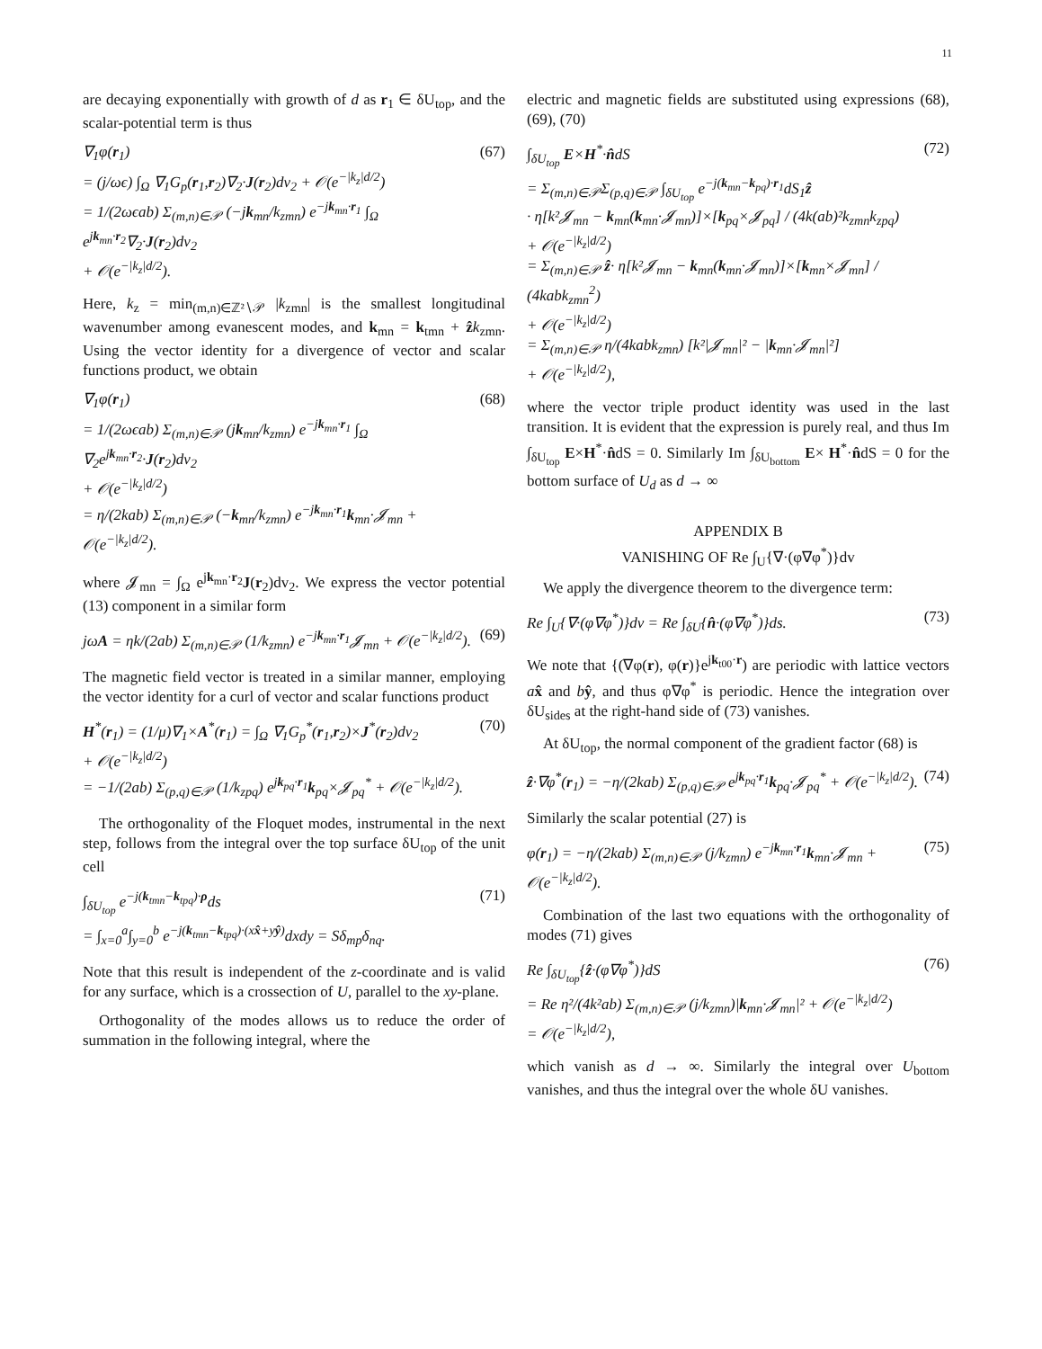11
are decaying exponentially with growth of d as r<sub>1</sub> ∈ δU<sub>top</sub>, and the scalar-potential term is thus
∇<sub>1</sub>φ(r<sub>1</sub>)
= (j/ωϵ) ∫<sub>Ω</sub> ∇<sub>1</sub>G<sub>p</sub>(r<sub>1</sub>,r<sub>2</sub>)∇<sub>2</sub>·J(r<sub>2</sub>)dv<sub>2</sub> + 𝒪(e<sup>−|k<sub>z</sub>|d/2</sup>)
= 1/(2ωϵab) Σ<sub>(m,n)∈𝒫</sub> (−jk<sub>mn</sub>/k<sub>zmn</sub>) e<sup>−jk<sub>mn</sub>·r<sub>1</sub></sup> ∫<sub>Ω</sub> e<sup>jk<sub>mn</sub>·r<sub>2</sub></sup>∇<sub>2</sub>·J(r<sub>2</sub>)dv<sub>2</sub>
+ 𝒪(e<sup>−|k<sub>z</sub>|d/2</sup>).
(67)
Here, k<sub>z</sub> = min<sub>(m,n)∈ℤ²∖𝒫</sub> |k<sub>zmn</sub>| is the smallest longitudinal wavenumber among evanescent modes, and k<sub>mn</sub> = k<sub>tmn</sub> + ẑk<sub>zmn</sub>. Using the vector identity for a divergence of vector and scalar functions product, we obtain
∇<sub>1</sub>φ(r<sub>1</sub>)
= 1/(2ωϵab) Σ<sub>(m,n)∈𝒫</sub> (jk<sub>mn</sub>/k<sub>zmn</sub>) e<sup>−jk<sub>mn</sub>·r<sub>1</sub></sup> ∫<sub>Ω</sub> ∇<sub>2</sub>e<sup>jk<sub>mn</sub>·r<sub>2</sub></sup>·J(r<sub>2</sub>)dv<sub>2</sub>
+ 𝒪(e<sup>−|k<sub>z</sub>|d/2</sup>)
= η/(2kab) Σ<sub>(m,n)∈𝒫</sub> (−k<sub>mn</sub>/k<sub>zmn</sub>) e<sup>−jk<sub>mn</sub>·r<sub>1</sub></sup>k<sub>mn</sub>·𝓙<sub>mn</sub> + 𝒪(e<sup>−|k<sub>z</sub>|d/2</sup>).
(68)
where 𝓙<sub>mn</sub> = ∫<sub>Ω</sub> e<sup>jk<sub>mn</sub>·r<sub>2</sub></sup>J(r<sub>2</sub>)dv<sub>2</sub>. We express the vector potential (13) component in a similar form
jωA = ηk/(2ab) Σ<sub>(m,n)∈𝒫</sub> (1/k<sub>zmn</sub>) e<sup>−jk<sub>mn</sub>·r<sub>1</sub></sup>𝓙<sub>mn</sub> + 𝒪(e<sup>−|k<sub>z</sub>|d/2</sup>).
(69)
The magnetic field vector is treated in a similar manner, employing the vector identity for a curl of vector and scalar functions product
H<sup>*</sup>(r<sub>1</sub>) = (1/μ)∇<sub>1</sub>×A<sup>*</sup>(r<sub>1</sub>) = ∫<sub>Ω</sub> ∇<sub>1</sub>G<sub>p</sub><sup>*</sup>(r<sub>1</sub>,r<sub>2</sub>)×J<sup>*</sup>(r<sub>2</sub>)dv<sub>2</sub>
+ 𝒪(e<sup>−|k<sub>z</sub>|d/2</sup>)
= −1/(2ab) Σ<sub>(p,q)∈𝒫</sub> (1/k<sub>zpq</sub>) e<sup>jk<sub>pq</sub>·r<sub>1</sub></sup>k<sub>pq</sub>×𝓙<sub>pq</sub><sup>*</sup> + 𝒪(e<sup>−|k<sub>z</sub>|d/2</sup>).
(70)
The orthogonality of the Floquet modes, instrumental in the next step, follows from the integral over the top surface δU<sub>top</sub> of the unit cell
∫<sub>δU<sub>top</sub></sub> e<sup>−j(k<sub>tmn</sub>−k<sub>tpq</sub>)·ρ</sup>ds
= ∫<sub>x=0</sub><sup>a</sup>∫<sub>y=0</sub><sup>b</sup> e<sup>−j(k<sub>tmn</sub>−k<sub>tpq</sub>)·(xx̂+yŷ)</sup>dxdy = Sδ<sub>mp</sub>δ<sub>nq</sub>.
(71)
Note that this result is independent of the z-coordinate and is valid for any surface, which is a crossection of U, parallel to the xy-plane.
Orthogonality of the modes allows us to reduce the order of summation in the following integral, where the
electric and magnetic fields are substituted using expressions (68), (69), (70)
∫<sub>δU<sub>top</sub></sub> E×H<sup>*</sup>·n̂dS
= Σ<sub>(m,n)∈𝒫</sub>Σ<sub>(p,q)∈𝒫</sub> ∫<sub>δU<sub>top</sub></sub> e<sup>−j(k<sub>mn</sub>−k<sub>pq</sub>)·r<sub>1</sub></sup>dS<sub>1</sub>ẑ
· η[k²𝓙<sub>mn</sub> − k<sub>mn</sub>(k<sub>mn</sub>·𝓙<sub>mn</sub>)]×[k<sub>pq</sub>×𝓙<sub>pq</sub>] / (4k(ab)²k<sub>zmn</sub>k<sub>zpq</sub>)
+ 𝒪(e<sup>−|k<sub>z</sub>|d/2</sup>)
= Σ<sub>(m,n)∈𝒫</sub> ẑ· η[k²𝓙<sub>mn</sub> − k<sub>mn</sub>(k<sub>mn</sub>·𝓙<sub>mn</sub>)]×[k<sub>mn</sub>×𝓙<sub>mn</sub>] / (4kabk<sub>zmn</sub><sup>2</sup>)
+ 𝒪(e<sup>−|k<sub>z</sub>|d/2</sup>)
= Σ<sub>(m,n)∈𝒫</sub> η/(4kabk<sub>zmn</sub>) [k²|𝓙<sub>mn</sub>|² − |k<sub>mn</sub>·𝓙<sub>mn</sub>|²]
+ 𝒪(e<sup>−|k<sub>z</sub>|d/2</sup>),
(72)
where the vector triple product identity was used in the last transition. It is evident that the expression is purely real, and thus Im ∫<sub>δU<sub>top</sub></sub> E×H<sup>*</sup>·n̂dS = 0. Similarly Im ∫<sub>δU<sub>bottom</sub></sub> E× H<sup>*</sup>·n̂dS = 0 for the bottom surface of U<sub>d</sub> as d → ∞
APPENDIX B
VANISHING OF Re ∫<sub>U</sub>{∇·(φ∇φ<sup>*</sup>)}dv
We apply the divergence theorem to the divergence term:
Re ∫<sub>U</sub>{∇·(φ∇φ<sup>*</sup>)}dv = Re ∫<sub>δU</sub>{n̂·(φ∇φ<sup>*</sup>)}ds.
(73)
We note that {(∇φ(r), φ(r)}e<sup>jk<sub>t00</sub>·r</sup>) are periodic with lattice vectors ax̂ and bŷ, and thus φ∇φ<sup>*</sup> is periodic. Hence the integration over δU<sub>sides</sub> at the right-hand side of (73) vanishes.
At δU<sub>top</sub>, the normal component of the gradient factor (68) is
ẑ·∇φ<sup>*</sup>(r<sub>1</sub>) = −η/(2kab) Σ<sub>(p,q)∈𝒫</sub> e<sup>jk<sub>pq</sub>·r<sub>1</sub></sup>k<sub>pq</sub>·𝓙<sub>pq</sub><sup>*</sup> + 𝒪(e<sup>−|k<sub>z</sub>|d/2</sup>).
(74)
Similarly the scalar potential (27) is
φ(r<sub>1</sub>) = −η/(2kab) Σ<sub>(m,n)∈𝒫</sub> (j/k<sub>zmn</sub>) e<sup>−jk<sub>mn</sub>·r<sub>1</sub></sup>k<sub>mn</sub>·𝓙<sub>mn</sub> + 𝒪(e<sup>−|k<sub>z</sub>|d/2</sup>).
(75)
Combination of the last two equations with the orthogonality of modes (71) gives
Re ∫<sub>δU<sub>top</sub></sub>{ẑ·(φ∇φ<sup>*</sup>)}dS
= Re η²/(4k²ab) Σ<sub>(m,n)∈𝒫</sub> (j/k<sub>zmn</sub>)|k<sub>mn</sub>·𝓙<sub>mn</sub>|² + 𝒪(e<sup>−|k<sub>z</sub>|d/2</sup>)
= 𝒪(e<sup>−|k<sub>z</sub>|d/2</sup>),
(76)
which vanish as d → ∞. Similarly the integral over U<sub>bottom</sub> vanishes, and thus the integral over the whole δU vanishes.